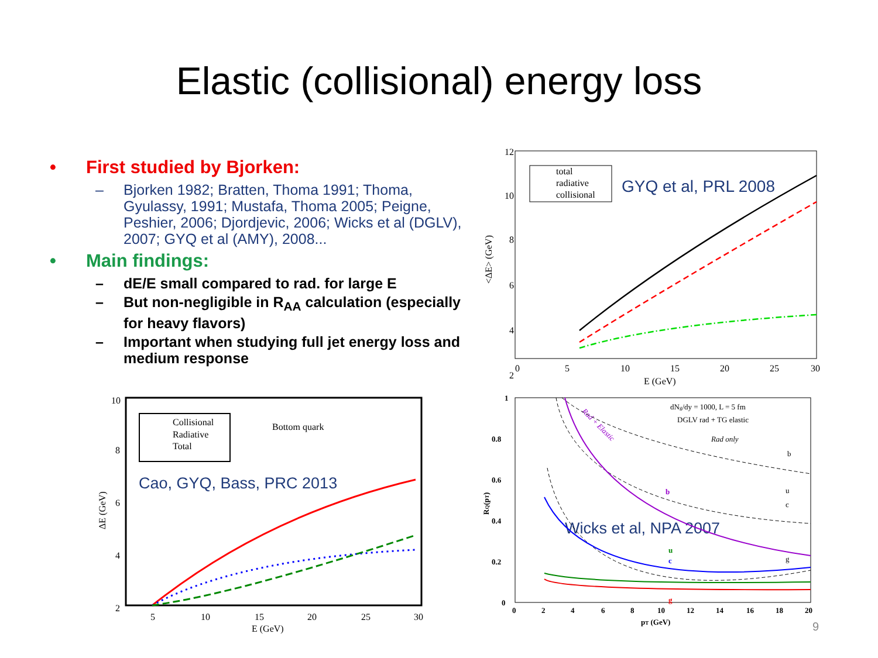Elastic (collisional) energy loss
• First studied by Bjorken:
– Bjorken 1982; Bratten, Thoma 1991; Thoma, Gyulassy, 1991; Mustafa, Thoma 2005; Peigne, Peshier, 2006; Djordjevic, 2006; Wicks et al (DGLV), 2007; GYQ et al (AMY), 2008...
• Main findings:
– dE/E small compared to rad. for large E
– But non-negligible in R<sub>AA</sub> calculation (especially for heavy flavors)
– Important when studying full jet energy loss and medium response
12
10
8
6
4
2
0
5
10
15
20
25
30
E (GeV)
<ΔE> (GeV)
total
radiative
collisional
GYQ et al, PRL 2008
10
8
6
4
2
5
10
15
20
25
30
E (GeV)
ΔE (GeV)
Collisional
Radiative
Total
Bottom quark
Cao, GYQ, Bass, PRC 2013
1
0.8
0.6
0.4
0.2
0
0
2
4
6
8
10
12
14
16
18
20
pT (GeV)
RQ(pT)
dNg/dy = 1000, L = 5 fm
DGLV rad + TG elastic
Rad only
Rad + Elastic
b
u
c
g
b
u
c
g
Wicks et al, NPA 2007
9